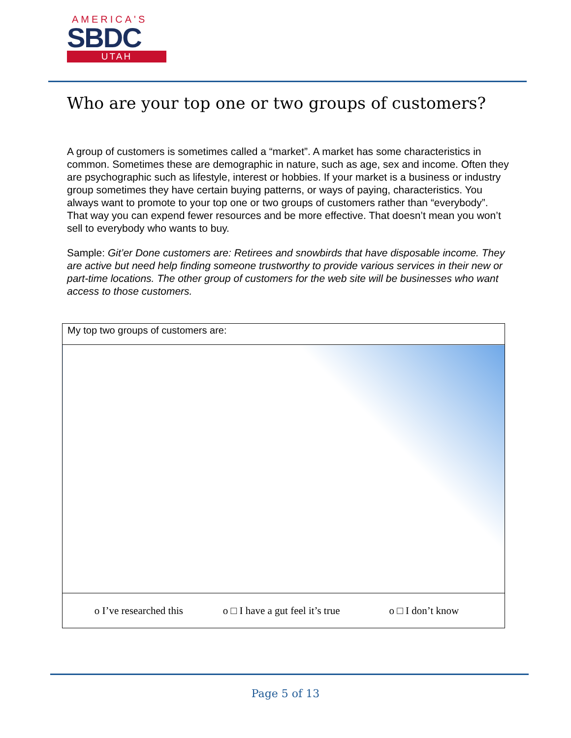AMERICA'S
SBDC
UTAH
Who are your top one or two groups of customers?
A group of customers is sometimes called a “market”. A market has some characteristics in common. Sometimes these are demographic in nature, such as age, sex and income. Often they are psychographic such as lifestyle, interest or hobbies. If your market is a business or industry group sometimes they have certain buying patterns, or ways of paying, characteristics. You always want to promote to your top one or two groups of customers rather than “everybody”. That way you can expend fewer resources and be more effective. That doesn’t mean you won’t sell to everybody who wants to buy.
Sample: Git’er Done customers are: Retirees and snowbirds that have disposable income. They are active but need help finding someone trustworthy to provide various services in their new or part-time locations. The other group of customers for the web site will be businesses who want access to those customers.
| My top two groups of customers are: |
| o I’ve researched this o □ I have a gut feel it’s true o □ I don’t know |
Page 5 of 13